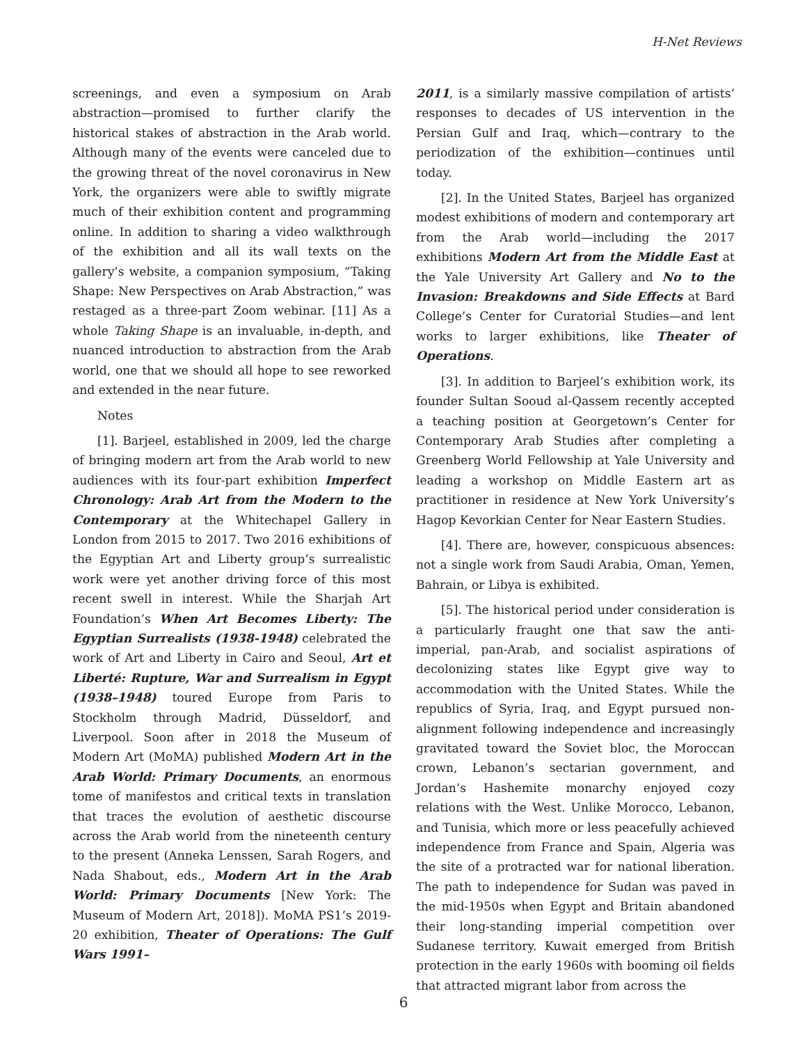H-Net Reviews
screenings, and even a symposium on Arab abstraction—promised to further clarify the historical stakes of abstraction in the Arab world. Although many of the events were canceled due to the growing threat of the novel coronavirus in New York, the organizers were able to swiftly migrate much of their exhibition content and programming online. In addition to sharing a video walkthrough of the exhibition and all its wall texts on the gallery’s website, a companion symposium, “Taking Shape: New Perspectives on Arab Abstraction,” was restaged as a three-part Zoom webinar. [11] As a whole Taking Shape is an invaluable, in-depth, and nuanced introduction to abstraction from the Arab world, one that we should all hope to see reworked and extended in the near future.
Notes
[1]. Barjeel, established in 2009, led the charge of bringing modern art from the Arab world to new audiences with its four-part exhibition Imperfect Chronology: Arab Art from the Modern to the Contemporary at the Whitechapel Gallery in London from 2015 to 2017. Two 2016 exhibitions of the Egyptian Art and Liberty group’s surrealistic work were yet another driving force of this most recent swell in interest. While the Sharjah Art Foundation’s When Art Becomes Liberty: The Egyptian Surrealists (1938-1948) celebrated the work of Art and Liberty in Cairo and Seoul, Art et Liberté: Rupture, War and Surrealism in Egypt (1938–1948) toured Europe from Paris to Stockholm through Madrid, Düsseldorf, and Liverpool. Soon after in 2018 the Museum of Modern Art (MoMA) published Modern Art in the Arab World: Primary Documents, an enormous tome of manifestos and critical texts in translation that traces the evolution of aesthetic discourse across the Arab world from the nineteenth century to the present (Anneka Lenssen, Sarah Rogers, and Nada Shabout, eds., Modern Art in the Arab World: Primary Documents [New York: The Museum of Modern Art, 2018]). MoMA PS1’s 2019-20 exhibition, Theater of Operations: The Gulf Wars 1991–
2011, is a similarly massive compilation of artists’ responses to decades of US intervention in the Persian Gulf and Iraq, which—contrary to the periodization of the exhibition—continues until today.
[2]. In the United States, Barjeel has organized modest exhibitions of modern and contemporary art from the Arab world—including the 2017 exhibitions Modern Art from the Middle East at the Yale University Art Gallery and No to the Invasion: Breakdowns and Side Effects at Bard College’s Center for Curatorial Studies—and lent works to larger exhibitions, like Theater of Operations.
[3]. In addition to Barjeel’s exhibition work, its founder Sultan Sooud al-Qassem recently accepted a teaching position at Georgetown’s Center for Contemporary Arab Studies after completing a Greenberg World Fellowship at Yale University and leading a workshop on Middle Eastern art as practitioner in residence at New York University’s Hagop Kevorkian Center for Near Eastern Studies.
[4]. There are, however, conspicuous absences: not a single work from Saudi Arabia, Oman, Yemen, Bahrain, or Libya is exhibited.
[5]. The historical period under consideration is a particularly fraught one that saw the anti-imperial, pan-Arab, and socialist aspirations of decolonizing states like Egypt give way to accommodation with the United States. While the republics of Syria, Iraq, and Egypt pursued non-alignment following independence and increasingly gravitated toward the Soviet bloc, the Moroccan crown, Lebanon’s sectarian government, and Jordan’s Hashemite monarchy enjoyed cozy relations with the West. Unlike Morocco, Lebanon, and Tunisia, which more or less peacefully achieved independence from France and Spain, Algeria was the site of a protracted war for national liberation. The path to independence for Sudan was paved in the mid-1950s when Egypt and Britain abandoned their long-standing imperial competition over Sudanese territory. Kuwait emerged from British protection in the early 1960s with booming oil fields that attracted migrant labor from across the
6